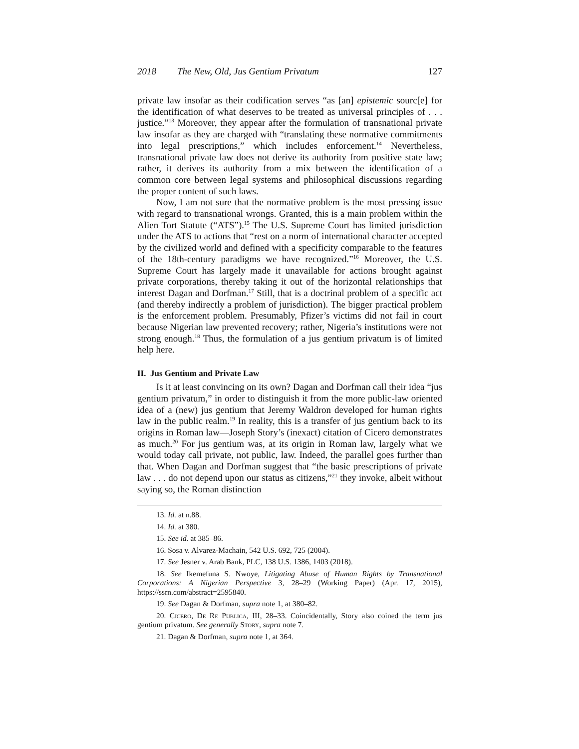2018 The New, Old, Jus Gentium Privatum 127
private law insofar as their codification serves “as [an] epistemic sourc[e] for the identification of what deserves to be treated as universal principles of . . . justice.”<sup>13</sup> Moreover, they appear after the formulation of transnational private law insofar as they are charged with “translating these normative commitments into legal prescriptions,” which includes enforcement.<sup>14</sup> Nevertheless, transnational private law does not derive its authority from positive state law; rather, it derives its authority from a mix between the identification of a common core between legal systems and philosophical discussions regarding the proper content of such laws.
Now, I am not sure that the normative problem is the most pressing issue with regard to transnational wrongs. Granted, this is a main problem within the Alien Tort Statute (“ATS”).<sup>15</sup> The U.S. Supreme Court has limited jurisdiction under the ATS to actions that “rest on a norm of international character accepted by the civilized world and defined with a specificity comparable to the features of the 18th-century paradigms we have recognized.”<sup>16</sup> Moreover, the U.S. Supreme Court has largely made it unavailable for actions brought against private corporations, thereby taking it out of the horizontal relationships that interest Dagan and Dorfman.<sup>17</sup> Still, that is a doctrinal problem of a specific act (and thereby indirectly a problem of jurisdiction). The bigger practical problem is the enforcement problem. Presumably, Pfizer’s victims did not fail in court because Nigerian law prevented recovery; rather, Nigeria’s institutions were not strong enough.<sup>18</sup> Thus, the formulation of a jus gentium privatum is of limited help here.
II. Jus Gentium and Private Law
Is it at least convincing on its own? Dagan and Dorfman call their idea “jus gentium privatum,” in order to distinguish it from the more public-law oriented idea of a (new) jus gentium that Jeremy Waldron developed for human rights law in the public realm.<sup>19</sup> In reality, this is a transfer of jus gentium back to its origins in Roman law—Joseph Story’s (inexact) citation of Cicero demonstrates as much.<sup>20</sup> For jus gentium was, at its origin in Roman law, largely what we would today call private, not public, law. Indeed, the parallel goes further than that. When Dagan and Dorfman suggest that “the basic prescriptions of private law . . . do not depend upon our status as citizens,”<sup>21</sup> they invoke, albeit without saying so, the Roman distinction
13. Id. at n.88.
14. Id. at 380.
15. See id. at 385–86.
16. Sosa v. Alvarez-Machain, 542 U.S. 692, 725 (2004).
17. See Jesner v. Arab Bank, PLC, 138 U.S. 1386, 1403 (2018).
18. See Ikemefuna S. Nwoye, Litigating Abuse of Human Rights by Transnational Corporations: A Nigerian Perspective 3, 28–29 (Working Paper) (Apr. 17, 2015), https://ssrn.com/abstract=2595840.
19. See Dagan & Dorfman, supra note 1, at 380–82.
20. Cicero, De Re Publica, III, 28–33. Coincidentally, Story also coined the term jus gentium privatum. See generally Story, supra note 7.
21. Dagan & Dorfman, supra note 1, at 364.